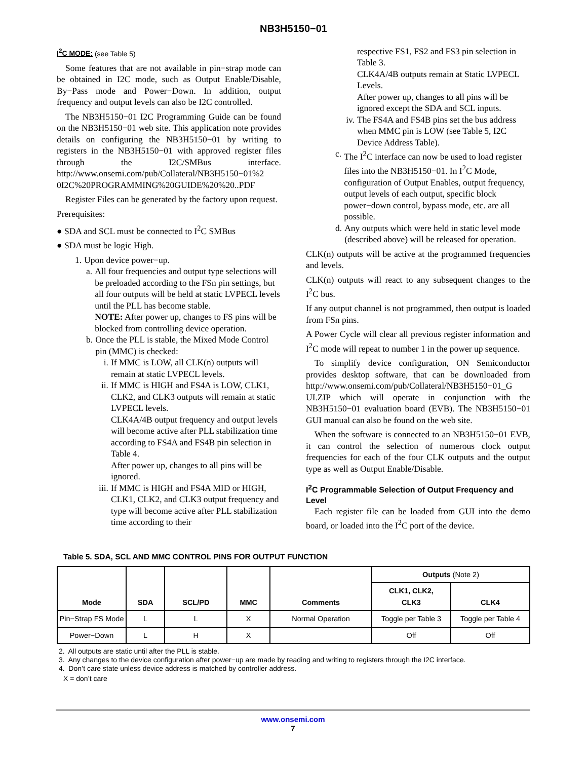NB3H5150−01
I<sup>2</sup>C MODE: (see Table 5)
Some features that are not available in pin−strap mode can be obtained in I2C mode, such as Output Enable/Disable, By−Pass mode and Power−Down. In addition, output frequency and output levels can also be I2C controlled.
The NB3H5150−01 I2C Programming Guide can be found on the NB3H5150−01 web site. This application note provides details on configuring the NB3H5150−01 by writing to registers in the NB3H5150−01 with approved register files through the I2C/SMBus interface. http://www.onsemi.com/pub/Collateral/NB3H5150−01%2 0I2C%20PROGRAMMING%20GUIDE%20%20..PDF
Register Files can be generated by the factory upon request.
Prerequisites:
● SDA and SCL must be connected to I<sup>2</sup>C SMBus
● SDA must be logic High.
1. Upon device power−up.
a. All four frequencies and output type selections will be preloaded according to the FSn pin settings, but all four outputs will be held at static LVPECL levels until the PLL has become stable.
NOTE: After power up, changes to FS pins will be blocked from controlling device operation.
b. Once the PLL is stable, the Mixed Mode Control pin (MMC) is checked:
i. If MMC is LOW, all CLK(n) outputs will remain at static LVPECL levels.
ii. If MMC is HIGH and FS4A is LOW, CLK1, CLK2, and CLK3 outputs will remain at static LVPECL levels.
CLK4A/4B output frequency and output levels will become active after PLL stabilization time according to FS4A and FS4B pin selection in Table 4.
After power up, changes to all pins will be ignored.
iii. If MMC is HIGH and FS4A MID or HIGH, CLK1, CLK2, and CLK3 output frequency and type will become active after PLL stabilization time according to their
respective FS1, FS2 and FS3 pin selection in Table 3.
CLK4A/4B outputs remain at Static LVPECL Levels.
After power up, changes to all pins will be ignored except the SDA and SCL inputs.
iv. The FS4A and FS4B pins set the bus address when MMC pin is LOW (see Table 5, I2C Device Address Table).
c. The I<sup>2</sup>C interface can now be used to load register files into the NB3H5150−01. In I<sup>2</sup>C Mode, configuration of Output Enables, output frequency, output levels of each output, specific block power−down control, bypass mode, etc. are all possible.
d. Any outputs which were held in static level mode (described above) will be released for operation.
CLK(n) outputs will be active at the programmed frequencies and levels.
CLK(n) outputs will react to any subsequent changes to the I<sup>2</sup>C bus.
If any output channel is not programmed, then output is loaded from FSn pins.
A Power Cycle will clear all previous register information and I<sup>2</sup>C mode will repeat to number 1 in the power up sequence.
To simplify device configuration, ON Semiconductor provides desktop software, that can be downloaded from http://www.onsemi.com/pub/Collateral/NB3H5150−01_G UI.ZIP which will operate in conjunction with the NB3H5150−01 evaluation board (EVB). The NB3H5150−01 GUI manual can also be found on the web site.
When the software is connected to an NB3H5150−01 EVB, it can control the selection of numerous clock output frequencies for each of the four CLK outputs and the output type as well as Output Enable/Disable.
I<sup>2</sup>C Programmable Selection of Output Frequency and Level
Each register file can be loaded from GUI into the demo board, or loaded into the I<sup>2</sup>C port of the device.
Table 5. SDA, SCL AND MMC CONTROL PINS FOR OUTPUT FUNCTION
| Mode | SDA | SCL/PD | MMC | Comments | Outputs (Note 2) | |
| --- | --- | --- | --- | --- | --- | --- |
| | | | | | CLK1, CLK2, CLK3 | CLK4 |
| Pin−Strap FS Mode | L | L | X | Normal Operation | Toggle per Table 3 | Toggle per Table 4 |
| Power−Down | L | H | X | | Off | Off |
2. All outputs are static until after the PLL is stable.
3. Any changes to the device configuration after power−up are made by reading and writing to registers through the I2C interface.
4. Don’t care state unless device address is matched by controller address.
X = don’t care
www.onsemi.com
7